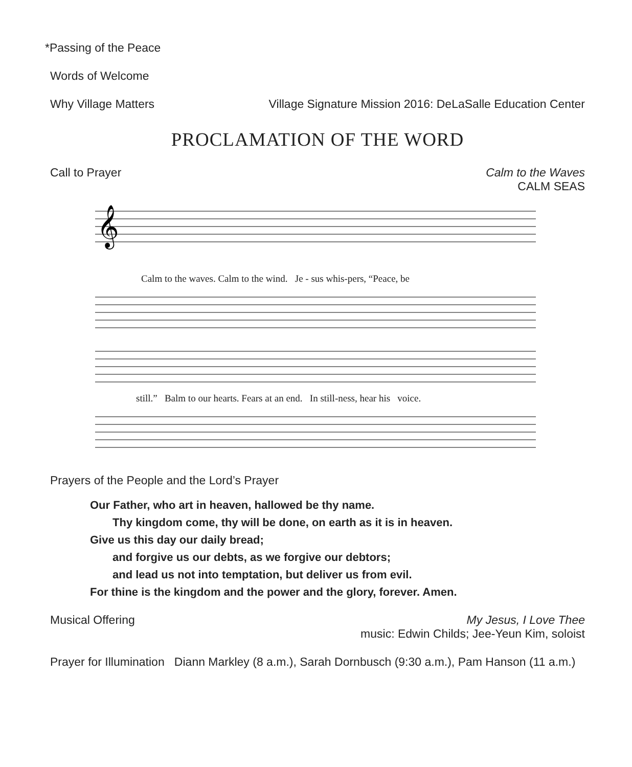*Passing of the Peace
Words of Welcome
Why Village Matters Village Signature Mission 2016: DeLaSalle Education Center
PROCLAMATION OF THE WORD
Call to Prayer Calm to the Waves
CALM SEAS
𝄞
Calm to the waves. Calm to the wind. Je - sus whis-pers, “Peace, be
still.” Balm to our hearts. Fears at an end. In still-ness, hear his voice.
Prayers of the People and the Lord’s Prayer
Our Father, who art in heaven, hallowed be thy name.
Thy kingdom come, thy will be done, on earth as it is in heaven.
Give us this day our daily bread;
and forgive us our debts, as we forgive our debtors;
and lead us not into temptation, but deliver us from evil.
For thine is the kingdom and the power and the glory, forever. Amen.
Musical Offering My Jesus, I Love Thee
music: Edwin Childs; Jee-Yeun Kim, soloist
Prayer for Illumination Diann Markley (8 a.m.), Sarah Dornbusch (9:30 a.m.), Pam Hanson (11 a.m.)